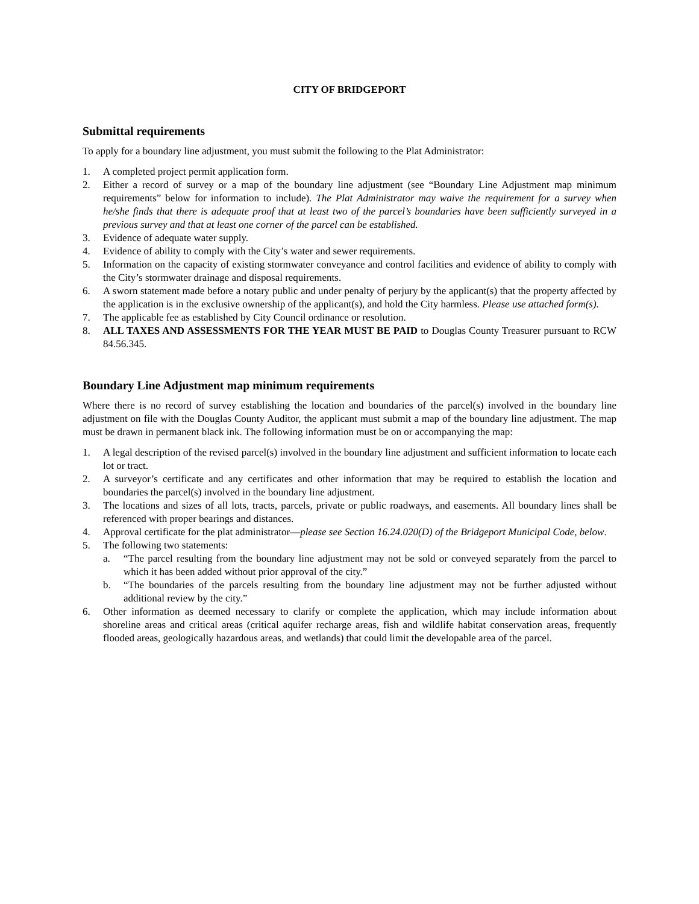CITY OF BRIDGEPORT
Submittal requirements
To apply for a boundary line adjustment, you must submit the following to the Plat Administrator:
1. A completed project permit application form.
2. Either a record of survey or a map of the boundary line adjustment (see “Boundary Line Adjustment map minimum requirements” below for information to include). The Plat Administrator may waive the requirement for a survey when he/she finds that there is adequate proof that at least two of the parcel’s boundaries have been sufficiently surveyed in a previous survey and that at least one corner of the parcel can be established.
3. Evidence of adequate water supply.
4. Evidence of ability to comply with the City’s water and sewer requirements.
5. Information on the capacity of existing stormwater conveyance and control facilities and evidence of ability to comply with the City’s stormwater drainage and disposal requirements.
6. A sworn statement made before a notary public and under penalty of perjury by the applicant(s) that the property affected by the application is in the exclusive ownership of the applicant(s), and hold the City harmless. Please use attached form(s).
7. The applicable fee as established by City Council ordinance or resolution.
8. ALL TAXES AND ASSESSMENTS FOR THE YEAR MUST BE PAID to Douglas County Treasurer pursuant to RCW 84.56.345.
Boundary Line Adjustment map minimum requirements
Where there is no record of survey establishing the location and boundaries of the parcel(s) involved in the boundary line adjustment on file with the Douglas County Auditor, the applicant must submit a map of the boundary line adjustment. The map must be drawn in permanent black ink. The following information must be on or accompanying the map:
1. A legal description of the revised parcel(s) involved in the boundary line adjustment and sufficient information to locate each lot or tract.
2. A surveyor’s certificate and any certificates and other information that may be required to establish the location and boundaries the parcel(s) involved in the boundary line adjustment.
3. The locations and sizes of all lots, tracts, parcels, private or public roadways, and easements. All boundary lines shall be referenced with proper bearings and distances.
4. Approval certificate for the plat administrator—please see Section 16.24.020(D) of the Bridgeport Municipal Code, below.
5. The following two statements:
a. “The parcel resulting from the boundary line adjustment may not be sold or conveyed separately from the parcel to which it has been added without prior approval of the city.”
b. “The boundaries of the parcels resulting from the boundary line adjustment may not be further adjusted without additional review by the city.”
6. Other information as deemed necessary to clarify or complete the application, which may include information about shoreline areas and critical areas (critical aquifer recharge areas, fish and wildlife habitat conservation areas, frequently flooded areas, geologically hazardous areas, and wetlands) that could limit the developable area of the parcel.